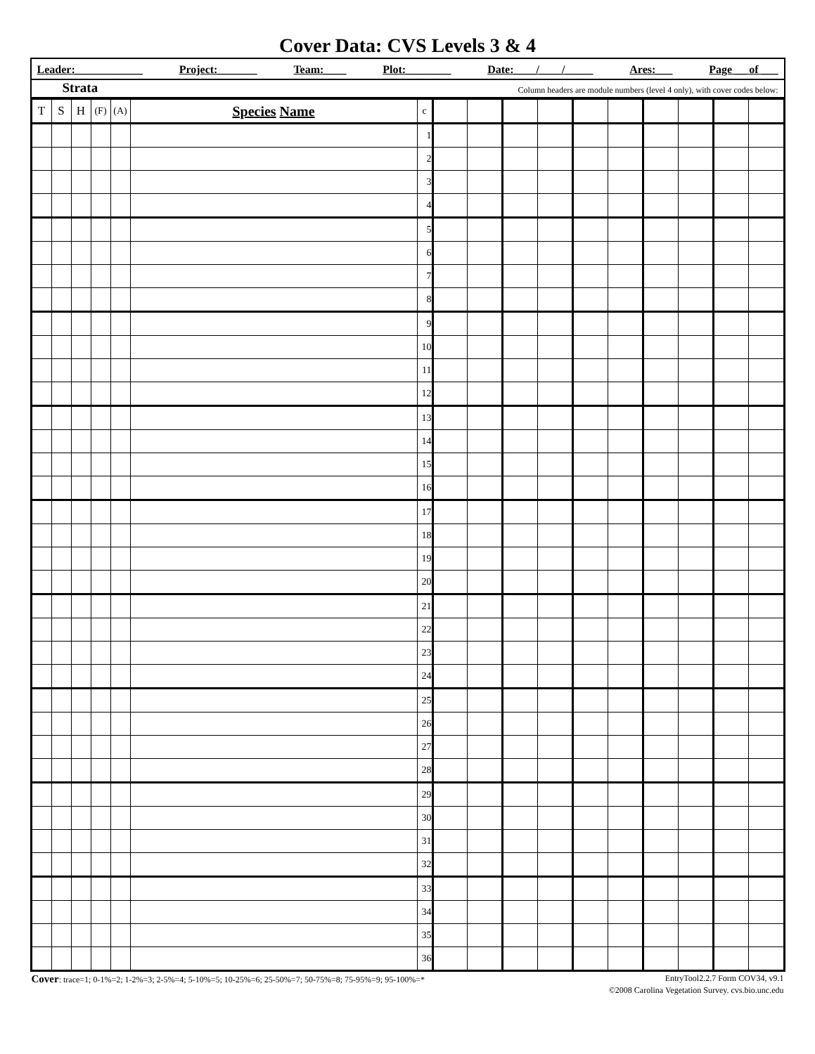Cover Data: CVS Levels 3 & 4
Leader:____________ Project:_______ Team:____ Plot:________ Date:____/____/_____ Ares:___ Page __ of ___
Strata Column headers are module numbers (level 4 only), with cover codes below:
| T | S | H | (F) | (A) | Species Name | c | | | | | | | | | | |
| | | | | | | 1 | | | | | | | | | | |
| | | | | | | 2 | | | | | | | | | | |
| | | | | | | 3 | | | | | | | | | | |
| | | | | | | 4 | | | | | | | | | | |
| | | | | | | 5 | | | | | | | | | | |
| | | | | | | 6 | | | | | | | | | | |
| | | | | | | 7 | | | | | | | | | | |
| | | | | | | 8 | | | | | | | | | | |
| | | | | | | 9 | | | | | | | | | | |
| | | | | | | 10 | | | | | | | | | | |
| | | | | | | 11 | | | | | | | | | | |
| | | | | | | 12 | | | | | | | | | | |
| | | | | | | 13 | | | | | | | | | | |
| | | | | | | 14 | | | | | | | | | | |
| | | | | | | 15 | | | | | | | | | | |
| | | | | | | 16 | | | | | | | | | | |
| | | | | | | 17 | | | | | | | | | | |
| | | | | | | 18 | | | | | | | | | | |
| | | | | | | 19 | | | | | | | | | | |
| | | | | | | 20 | | | | | | | | | | |
| | | | | | | 21 | | | | | | | | | | |
| | | | | | | 22 | | | | | | | | | | |
| | | | | | | 23 | | | | | | | | | | |
| | | | | | | 24 | | | | | | | | | | |
| | | | | | | 25 | | | | | | | | | | |
| | | | | | | 26 | | | | | | | | | | |
| | | | | | | 27 | | | | | | | | | | |
| | | | | | | 28 | | | | | | | | | | |
| | | | | | | 29 | | | | | | | | | | |
| | | | | | | 30 | | | | | | | | | | |
| | | | | | | 31 | | | | | | | | | | |
| | | | | | | 32 | | | | | | | | | | |
| | | | | | | 33 | | | | | | | | | | |
| | | | | | | 34 | | | | | | | | | | |
| | | | | | | 35 | | | | | | | | | | |
| | | | | | | 36 | | | | | | | | | | |
Cover: trace=1; 0-1%=2; 1-2%=3; 2-5%=4; 5-10%=5; 10-25%=6; 25-50%=7; 50-75%=8; 75-95%=9; 95-100%=* EntryTool2.2.7 Form COV34, v9.1
©2008 Carolina Vegetation Survey. cvs.bio.unc.edu